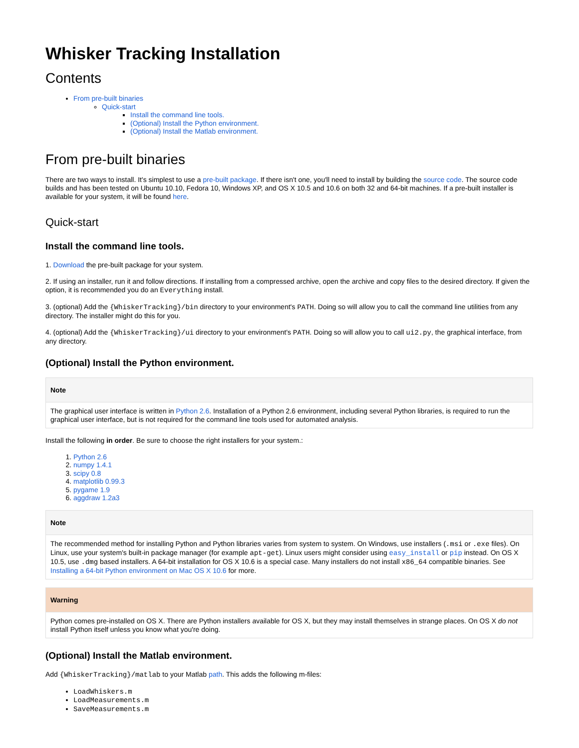Whisker Tracking Installation
Contents
From pre-built binaries
Quick-start
Install the command line tools.
(Optional) Install the Python environment.
(Optional) Install the Matlab environment.
From pre-built binaries
There are two ways to install. It's simplest to use a pre-built package. If there isn't one, you'll need to install by building the source code. The source code builds and has been tested on Ubuntu 10.10, Fedora 10, Windows XP, and OS X 10.5 and 10.6 on both 32 and 64-bit machines. If a pre-built installer is available for your system, it will be found here.
Quick-start
Install the command line tools.
1. Download the pre-built package for your system.
2. If using an installer, run it and follow directions. If installing from a compressed archive, open the archive and copy files to the desired directory. If given the option, it is recommended you do an Everything install.
3. (optional) Add the {WhiskerTracking}/bin directory to your environment's PATH. Doing so will allow you to call the command line utilities from any directory. The installer might do this for you.
4. (optional) Add the {WhiskerTracking}/ui directory to your environment's PATH. Doing so will allow you to call ui2.py, the graphical interface, from any directory.
(Optional) Install the Python environment.
Note
The graphical user interface is written in Python 2.6. Installation of a Python 2.6 environment, including several Python libraries, is required to run the graphical user interface, but is not required for the command line tools used for automated analysis.
Install the following in order. Be sure to choose the right installers for your system.:
1. Python 2.6
2. numpy 1.4.1
3. scipy 0.8
4. matplotlib 0.99.3
5. pygame 1.9
6. aggdraw 1.2a3
Note
The recommended method for installing Python and Python libraries varies from system to system. On Windows, use installers (.msi or .exe files). On Linux, use your system's built-in package manager (for example apt-get). Linux users might consider using easy_install or pip instead. On OS X 10.5, use .dmg based installers. A 64-bit installation for OS X 10.6 is a special case. Many installers do not install x86_64 compatible binaries. See Installing a 64-bit Python environment on Mac OS X 10.6 for more.
Warning
Python comes pre-installed on OS X. There are Python installers available for OS X, but they may install themselves in strange places. On OS X do not install Python itself unless you know what you're doing.
(Optional) Install the Matlab environment.
Add {WhiskerTracking}/matlab to your Matlab path. This adds the following m-files:
LoadWhiskers.m
LoadMeasurements.m
SaveMeasurements.m